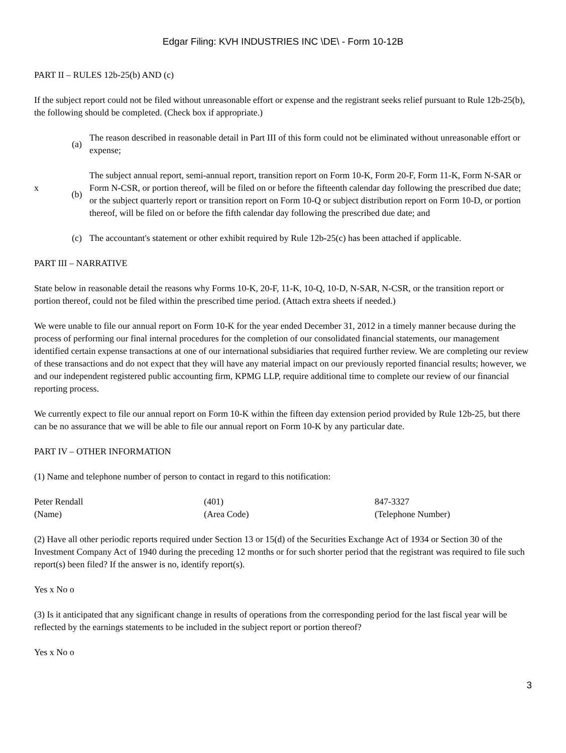Edgar Filing: KVH INDUSTRIES INC \DE\ - Form 10-12B
PART II – RULES 12b-25(b) AND (c)
If the subject report could not be filed without unreasonable effort or expense and the registrant seeks relief pursuant to Rule 12b-25(b), the following should be completed. (Check box if appropriate.)
| | (a) | The reason described in reasonable detail in Part III of this form could not be eliminated without unreasonable effort or expense; |
| x | (b) | The subject annual report, semi-annual report, transition report on Form 10-K, Form 20-F, Form 11-K, Form N-SAR or Form N-CSR, or portion thereof, will be filed on or before the fifteenth calendar day following the prescribed due date; or the subject quarterly report or transition report on Form 10-Q or subject distribution report on Form 10-D, or portion thereof, will be filed on or before the fifth calendar day following the prescribed due date; and |
| | (c) | The accountant's statement or other exhibit required by Rule 12b-25(c) has been attached if applicable. |
PART III – NARRATIVE
State below in reasonable detail the reasons why Forms 10-K, 20-F, 11-K, 10-Q, 10-D, N-SAR, N-CSR, or the transition report or portion thereof, could not be filed within the prescribed time period. (Attach extra sheets if needed.)
We were unable to file our annual report on Form 10-K for the year ended December 31, 2012 in a timely manner because during the process of performing our final internal procedures for the completion of our consolidated financial statements, our management identified certain expense transactions at one of our international subsidiaries that required further review. We are completing our review of these transactions and do not expect that they will have any material impact on our previously reported financial results; however, we and our independent registered public accounting firm, KPMG LLP, require additional time to complete our review of our financial reporting process.
We currently expect to file our annual report on Form 10-K within the fifteen day extension period provided by Rule 12b-25, but there can be no assurance that we will be able to file our annual report on Form 10-K by any particular date.
PART IV – OTHER INFORMATION
(1) Name and telephone number of person to contact in regard to this notification:
| Peter Rendall | (401) | 847-3327 |
| (Name) | (Area Code) | (Telephone Number) |
(2) Have all other periodic reports required under Section 13 or 15(d) of the Securities Exchange Act of 1934 or Section 30 of the Investment Company Act of 1940 during the preceding 12 months or for such shorter period that the registrant was required to file such report(s) been filed? If the answer is no, identify report(s).
Yes x No o
(3) Is it anticipated that any significant change in results of operations from the corresponding period for the last fiscal year will be reflected by the earnings statements to be included in the subject report or portion thereof?
Yes x No o
3